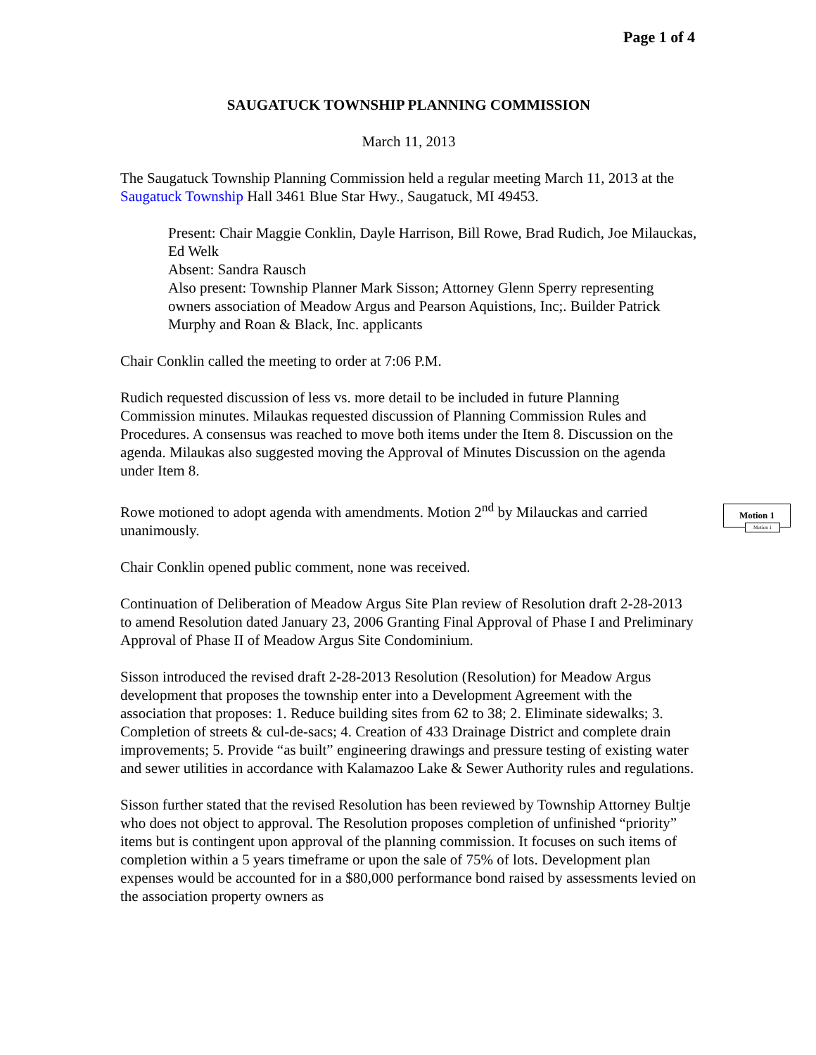Page 1 of 4
SAUGATUCK TOWNSHIP PLANNING COMMISSION
March 11, 2013
The Saugatuck Township Planning Commission held a regular meeting March 11, 2013 at the Saugatuck Township Hall 3461 Blue Star Hwy., Saugatuck, MI 49453.
Present: Chair Maggie Conklin, Dayle Harrison, Bill Rowe, Brad Rudich, Joe Milauckas, Ed Welk
Absent: Sandra Rausch
Also present: Township Planner Mark Sisson; Attorney Glenn Sperry representing owners association of Meadow Argus and Pearson Aquistions, Inc;. Builder Patrick Murphy and Roan & Black, Inc. applicants
Chair Conklin called the meeting to order at 7:06 P.M.
Rudich requested discussion of less vs. more detail to be included in future Planning Commission minutes. Milaukas requested discussion of Planning Commission Rules and Procedures. A consensus was reached to move both items under the Item 8. Discussion on the agenda. Milaukas also suggested moving the Approval of Minutes Discussion on the agenda under Item 8.
Rowe motioned to adopt agenda with amendments. Motion 2<sup>nd</sup> by Milauckas and carried unanimously.
Chair Conklin opened public comment, none was received.
Continuation of Deliberation of Meadow Argus Site Plan review of Resolution draft 2-28-2013 to amend Resolution dated January 23, 2006 Granting Final Approval of Phase I and Preliminary Approval of Phase II of Meadow Argus Site Condominium.
Sisson introduced the revised draft 2-28-2013 Resolution (Resolution) for Meadow Argus development that proposes the township enter into a Development Agreement with the association that proposes: 1. Reduce building sites from 62 to 38; 2. Eliminate sidewalks; 3. Completion of streets & cul-de-sacs; 4. Creation of 433 Drainage District and complete drain improvements; 5. Provide “as built” engineering drawings and pressure testing of existing water and sewer utilities in accordance with Kalamazoo Lake & Sewer Authority rules and regulations.
Sisson further stated that the revised Resolution has been reviewed by Township Attorney Bultje who does not object to approval. The Resolution proposes completion of unfinished “priority” items but is contingent upon approval of the planning commission. It focuses on such items of completion within a 5 years timeframe or upon the sale of 75% of lots. Development plan expenses would be accounted for in a $80,000 performance bond raised by assessments levied on the association property owners as
Motion 1
Motion 1